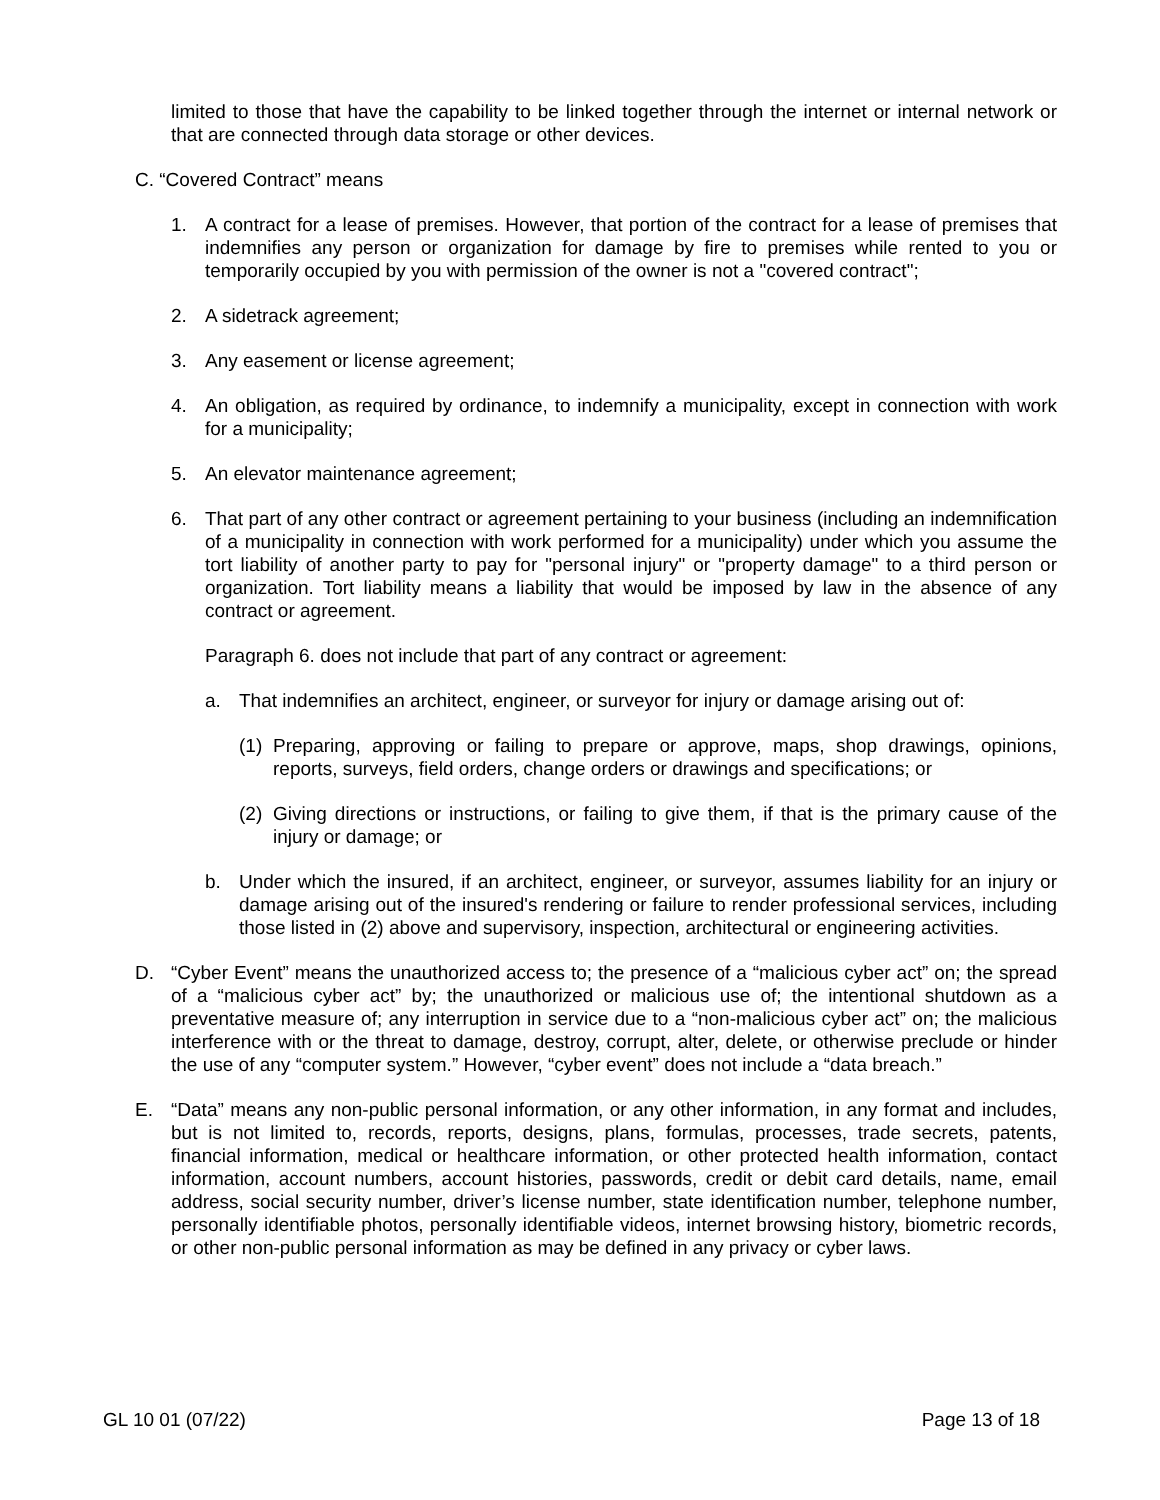limited to those that have the capability to be linked together through the internet or internal network or that are connected through data storage or other devices.
C. “Covered Contract” means
1. A contract for a lease of premises. However, that portion of the contract for a lease of premises that indemnifies any person or organization for damage by fire to premises while rented to you or temporarily occupied by you with permission of the owner is not a "covered contract";
2. A sidetrack agreement;
3. Any easement or license agreement;
4. An obligation, as required by ordinance, to indemnify a municipality, except in connection with work for a municipality;
5. An elevator maintenance agreement;
6. That part of any other contract or agreement pertaining to your business (including an indemnification of a municipality in connection with work performed for a municipality) under which you assume the tort liability of another party to pay for "personal injury" or "property damage" to a third person or organization. Tort liability means a liability that would be imposed by law in the absence of any contract or agreement.
Paragraph 6. does not include that part of any contract or agreement:
a. That indemnifies an architect, engineer, or surveyor for injury or damage arising out of:
(1) Preparing, approving or failing to prepare or approve, maps, shop drawings, opinions, reports, surveys, field orders, change orders or drawings and specifications; or
(2) Giving directions or instructions, or failing to give them, if that is the primary cause of the injury or damage; or
b. Under which the insured, if an architect, engineer, or surveyor, assumes liability for an injury or damage arising out of the insured's rendering or failure to render professional services, including those listed in (2) above and supervisory, inspection, architectural or engineering activities.
D. “Cyber Event” means the unauthorized access to; the presence of a “malicious cyber act” on; the spread of a “malicious cyber act” by; the unauthorized or malicious use of; the intentional shutdown as a preventative measure of; any interruption in service due to a “non-malicious cyber act” on; the malicious interference with or the threat to damage, destroy, corrupt, alter, delete, or otherwise preclude or hinder the use of any “computer system.” However, “cyber event” does not include a “data breach.”
E. “Data” means any non-public personal information, or any other information, in any format and includes, but is not limited to, records, reports, designs, plans, formulas, processes, trade secrets, patents, financial information, medical or healthcare information, or other protected health information, contact information, account numbers, account histories, passwords, credit or debit card details, name, email address, social security number, driver’s license number, state identification number, telephone number, personally identifiable photos, personally identifiable videos, internet browsing history, biometric records, or other non-public personal information as may be defined in any privacy or cyber laws.
GL 10 01 (07/22) Page 13 of 18